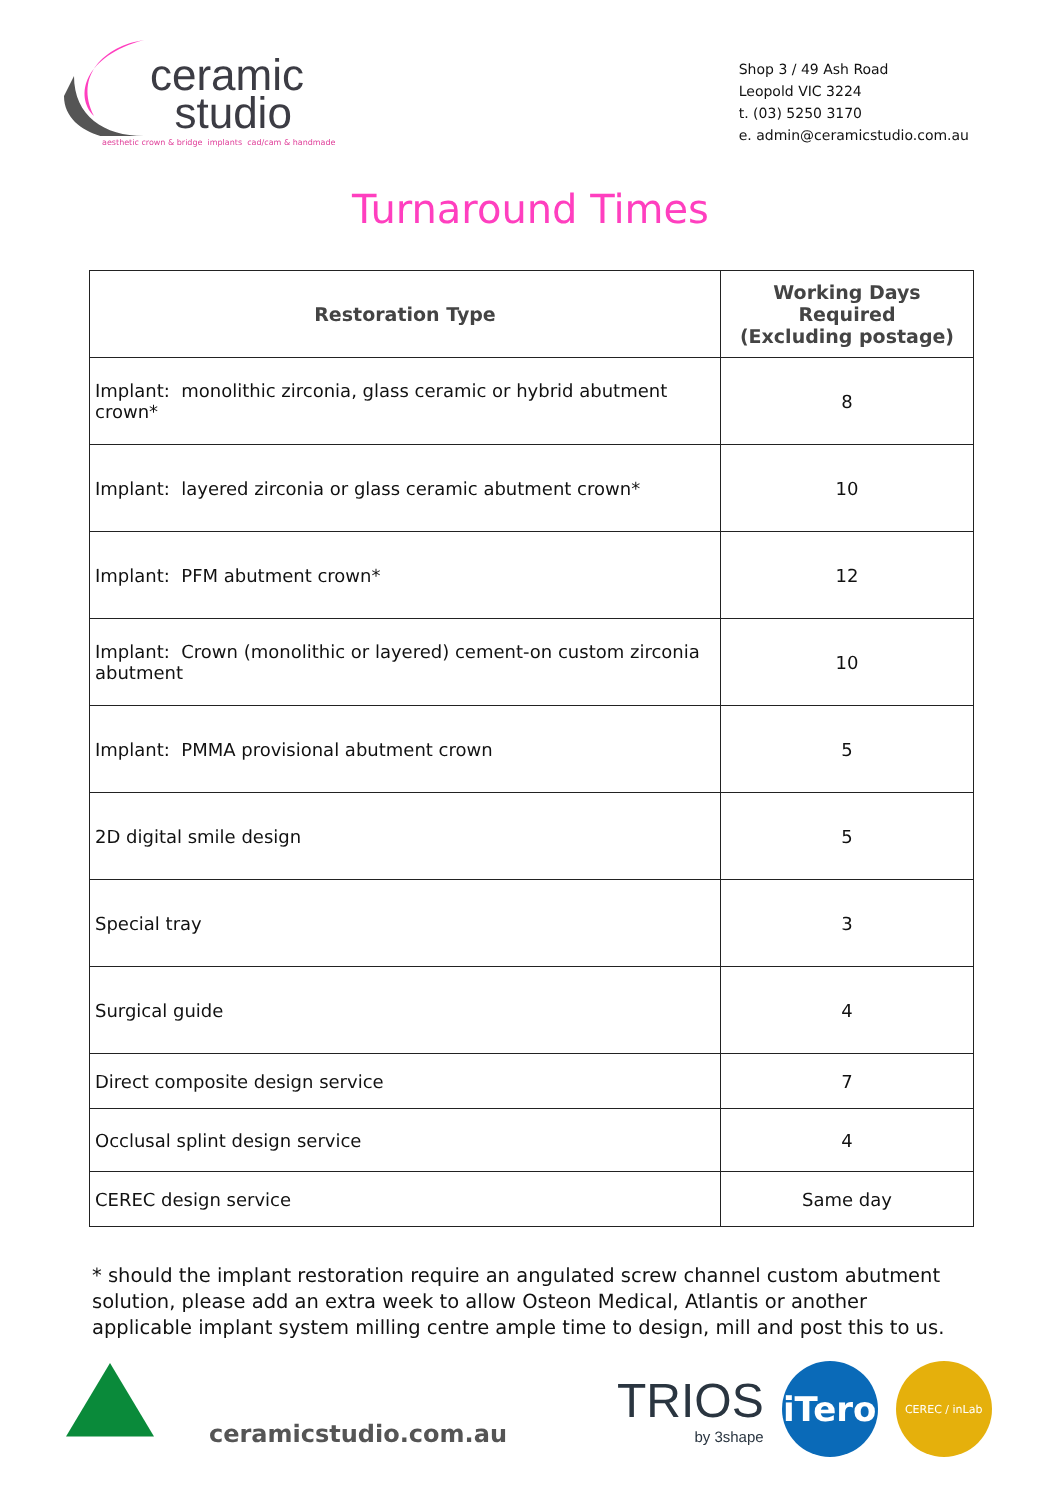ceramic
studio
aesthetic crown & bridge implants cad/cam & handmade
Shop 3 / 49 Ash Road
Leopold VIC 3224
t. (03) 5250 3170
e. admin@ceramicstudio.com.au
Turnaround Times
| Restoration Type | Working Days Required (Excluding postage) |
| --- | --- |
| Implant: monolithic zirconia, glass ceramic or hybrid abutment crown* | 8 |
| Implant: layered zirconia or glass ceramic abutment crown* | 10 |
| Implant: PFM abutment crown* | 12 |
| Implant: Crown (monolithic or layered) cement-on custom zirconia abutment | 10 |
| Implant: PMMA provisional abutment crown | 5 |
| 2D digital smile design | 5 |
| Special tray | 3 |
| Surgical guide | 4 |
| Direct composite design service | 7 |
| Occlusal splint design service | 4 |
| CEREC design service | Same day |
* should the implant restoration require an angulated screw channel custom abutment solution, please add an extra week to allow Osteon Medical, Atlantis or another applicable implant system milling centre ample time to design, mill and post this to us.
ceramicstudio.com.au
TRIOS
by 3shape
iTero
CEREC / inLab